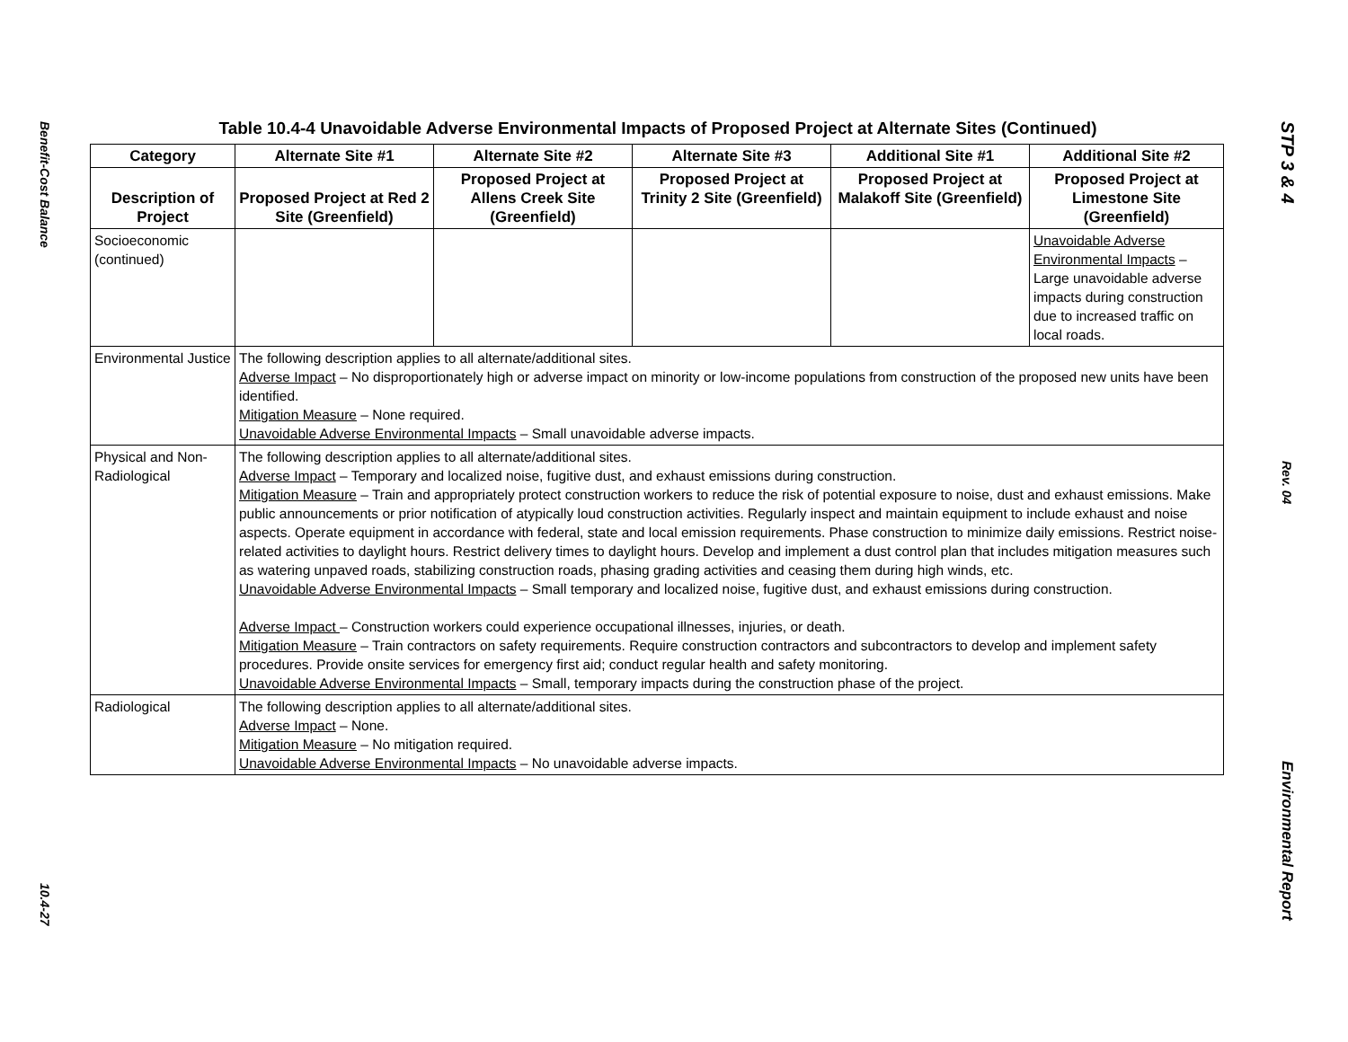Benefit-Cost Balance
10.4-27
Table 10.4-4 Unavoidable Adverse Environmental Impacts of Proposed Project at Alternate Sites (Continued)
| Category | Alternate Site #1 | Alternate Site #2 | Alternate Site #3 | Additional Site #1 | Additional Site #2 |
| --- | --- | --- | --- | --- | --- |
| Description of Project | Proposed Project at Red 2 Site (Greenfield) | Proposed Project at Allens Creek Site (Greenfield) | Proposed Project at Trinity 2 Site (Greenfield) | Proposed Project at Malakoff Site (Greenfield) | Proposed Project at Limestone Site (Greenfield) |
| Socioeconomic (continued) | | | | | Unavoidable Adverse Environmental Impacts – Large unavoidable adverse impacts during construction due to increased traffic on local roads. |
| Environmental Justice | The following description applies to all alternate/additional sites. Adverse Impact – No disproportionately high or adverse impact on minority or low-income populations from construction of the proposed new units have been identified. Mitigation Measure – None required. Unavoidable Adverse Environmental Impacts – Small unavoidable adverse impacts. | | | | |
| Physical and Non-Radiological | The following description applies to all alternate/additional sites. Adverse Impact – Temporary and localized noise, fugitive dust, and exhaust emissions during construction. Mitigation Measure – Train and appropriately protect construction workers to reduce the risk of potential exposure to noise, dust and exhaust emissions. Make public announcements or prior notification of atypically loud construction activities. Regularly inspect and maintain equipment to include exhaust and noise aspects. Operate equipment in accordance with federal, state and local emission requirements. Phase construction to minimize daily emissions. Restrict noise-related activities to daylight hours. Restrict delivery times to daylight hours. Develop and implement a dust control plan that includes mitigation measures such as watering unpaved roads, stabilizing construction roads, phasing grading activities and ceasing them during high winds, etc. Unavoidable Adverse Environmental Impacts – Small temporary and localized noise, fugitive dust, and exhaust emissions during construction. Adverse Impact – Construction workers could experience occupational illnesses, injuries, or death. Mitigation Measure – Train contractors on safety requirements. Require construction contractors and subcontractors to develop and implement safety procedures. Provide onsite services for emergency first aid; conduct regular health and safety monitoring. Unavoidable Adverse Environmental Impacts – Small, temporary impacts during the construction phase of the project. | | | | |
| Radiological | The following description applies to all alternate/additional sites. Adverse Impact – None. Mitigation Measure – No mitigation required. Unavoidable Adverse Environmental Impacts – No unavoidable adverse impacts. | | | | |
STP 3 & 4
Rev. 04
Environmental Report